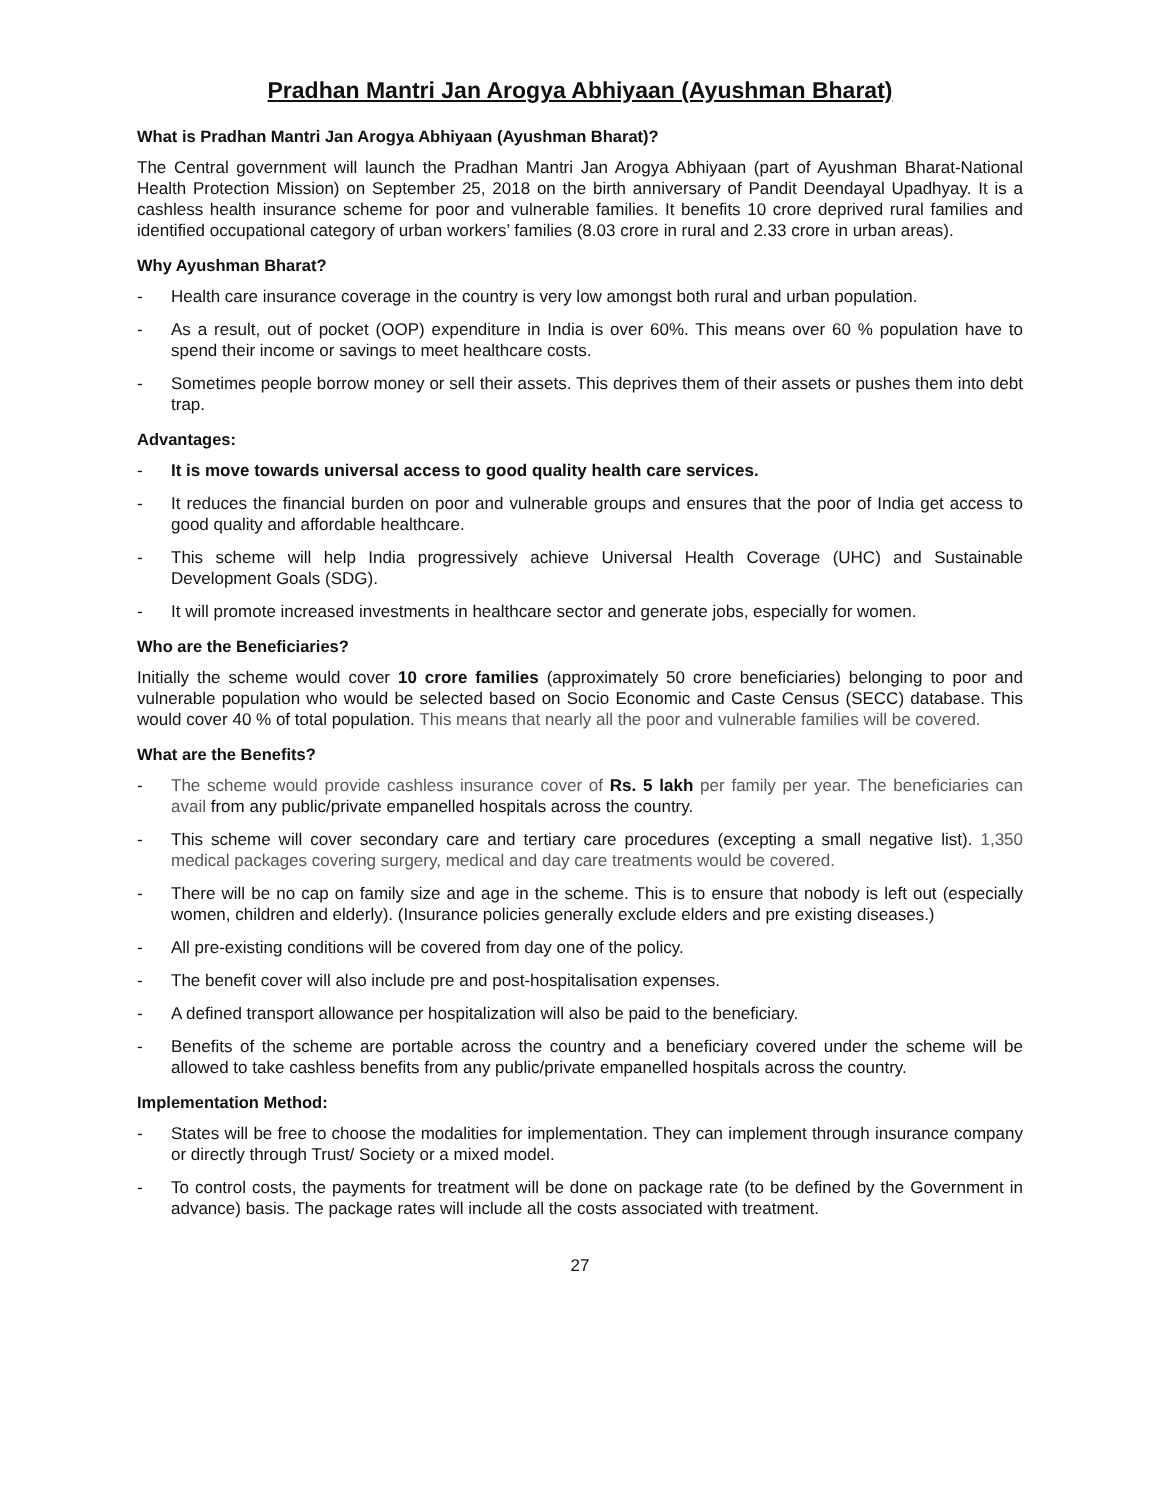Pradhan Mantri Jan Arogya Abhiyaan (Ayushman Bharat)
What is Pradhan Mantri Jan Arogya Abhiyaan (Ayushman Bharat)?
The Central government will launch the Pradhan Mantri Jan Arogya Abhiyaan (part of Ayushman Bharat-National Health Protection Mission) on September 25, 2018 on the birth anniversary of Pandit Deendayal Upadhyay. It is a cashless health insurance scheme for poor and vulnerable families. It benefits 10 crore deprived rural families and identified occupational category of urban workers’ families (8.03 crore in rural and 2.33 crore in urban areas).
Why Ayushman Bharat?
- Health care insurance coverage in the country is very low amongst both rural and urban population.
- As a result, out of pocket (OOP) expenditure in India is over 60%. This means over 60 % population have to spend their income or savings to meet healthcare costs.
- Sometimes people borrow money or sell their assets. This deprives them of their assets or pushes them into debt trap.
Advantages:
- It is move towards universal access to good quality health care services.
- It reduces the financial burden on poor and vulnerable groups and ensures that the poor of India get access to good quality and affordable healthcare.
- This scheme will help India progressively achieve Universal Health Coverage (UHC) and Sustainable Development Goals (SDG).
- It will promote increased investments in healthcare sector and generate jobs, especially for women.
Who are the Beneficiaries?
Initially the scheme would cover 10 crore families (approximately 50 crore beneficiaries) belonging to poor and vulnerable population who would be selected based on Socio Economic and Caste Census (SECC) database. This would cover 40 % of total population. This means that nearly all the poor and vulnerable families will be covered.
What are the Benefits?
- The scheme would provide cashless insurance cover of Rs. 5 lakh per family per year. The beneficiaries can avail from any public/private empanelled hospitals across the country.
- This scheme will cover secondary care and tertiary care procedures (excepting a small negative list). 1,350 medical packages covering surgery, medical and day care treatments would be covered.
- There will be no cap on family size and age in the scheme. This is to ensure that nobody is left out (especially women, children and elderly). (Insurance policies generally exclude elders and pre existing diseases.)
- All pre-existing conditions will be covered from day one of the policy.
- The benefit cover will also include pre and post-hospitalisation expenses.
- A defined transport allowance per hospitalization will also be paid to the beneficiary.
- Benefits of the scheme are portable across the country and a beneficiary covered under the scheme will be allowed to take cashless benefits from any public/private empanelled hospitals across the country.
Implementation Method:
- States will be free to choose the modalities for implementation. They can implement through insurance company or directly through Trust/ Society or a mixed model.
- To control costs, the payments for treatment will be done on package rate (to be defined by the Government in advance) basis. The package rates will include all the costs associated with treatment.
27